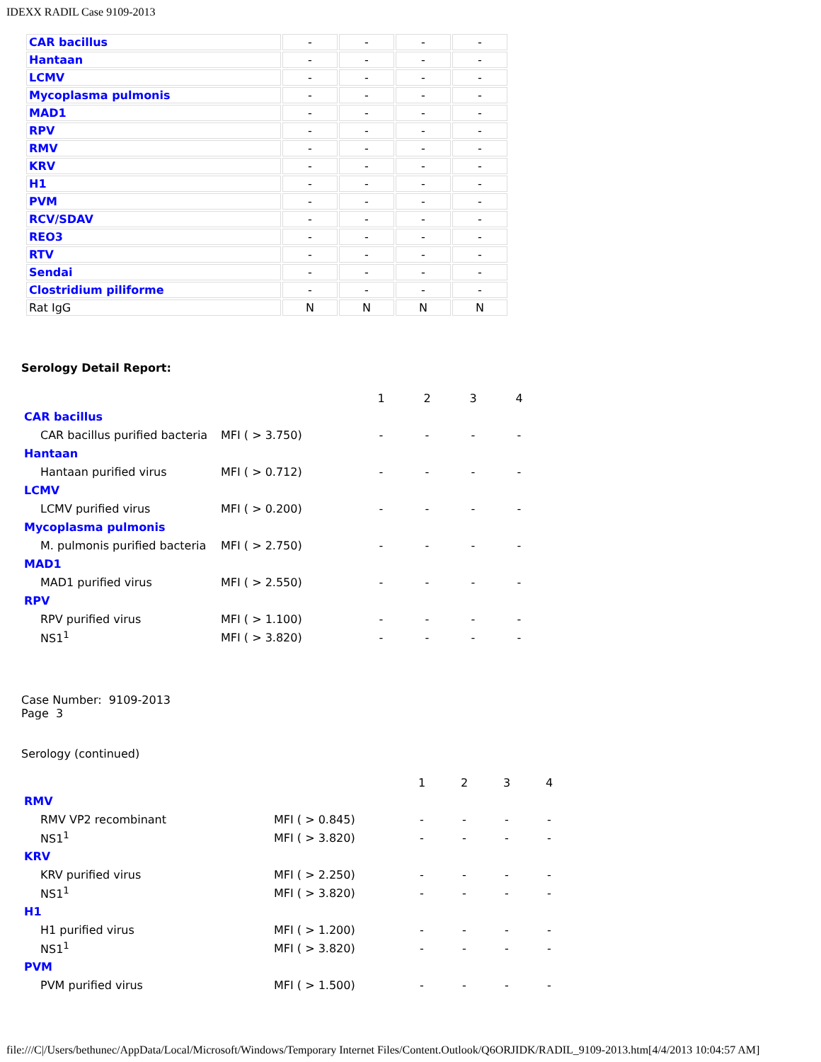IDEXX RADIL Case 9109-2013
| CAR bacillus | - | - | - | - |
| Hantaan | - | - | - | - |
| LCMV | - | - | - | - |
| Mycoplasma pulmonis | - | - | - | - |
| MAD1 | - | - | - | - |
| RPV | - | - | - | - |
| RMV | - | - | - | - |
| KRV | - | - | - | - |
| H1 | - | - | - | - |
| PVM | - | - | - | - |
| RCV/SDAV | - | - | - | - |
| REO3 | - | - | - | - |
| RTV | - | - | - | - |
| Sendai | - | - | - | - |
| Clostridium piliforme | - | - | - | - |
| Rat IgG | N | N | N | N |
Serology Detail Report:
| | | 1 | 2 | 3 | 4 |
| CAR bacillus | | | | | |
| CAR bacillus purified bacteria | MFI ( > 3.750) | - | - | - | - |
| Hantaan | | | | | |
| Hantaan purified virus | MFI ( > 0.712) | - | - | - | - |
| LCMV | | | | | |
| LCMV purified virus | MFI ( > 0.200) | - | - | - | - |
| Mycoplasma pulmonis | | | | | |
| M. pulmonis purified bacteria | MFI ( > 2.750) | - | - | - | - |
| MAD1 | | | | | |
| MAD1 purified virus | MFI ( > 2.550) | - | - | - | - |
| RPV | | | | | |
| RPV purified virus | MFI ( > 1.100) | - | - | - | - |
| NS1<sup>1</sup> | MFI ( > 3.820) | - | - | - | - |
Case Number: 9109-2013
Page 3
Serology (continued)
| | | 1 | 2 | 3 | 4 |
| RMV | | | | | |
| RMV VP2 recombinant | MFI ( > 0.845) | - | - | - | - |
| NS1<sup>1</sup> | MFI ( > 3.820) | - | - | - | - |
| KRV | | | | | |
| KRV purified virus | MFI ( > 2.250) | - | - | - | - |
| NS1<sup>1</sup> | MFI ( > 3.820) | - | - | - | - |
| H1 | | | | | |
| H1 purified virus | MFI ( > 1.200) | - | - | - | - |
| NS1<sup>1</sup> | MFI ( > 3.820) | - | - | - | - |
| PVM | | | | | |
| PVM purified virus | MFI ( > 1.500) | - | - | - | - |
file:///C|/Users/bethunec/AppData/Local/Microsoft/Windows/Temporary Internet Files/Content.Outlook/Q6ORJIDK/RADIL_9109-2013.htm[4/4/2013 10:04:57 AM]